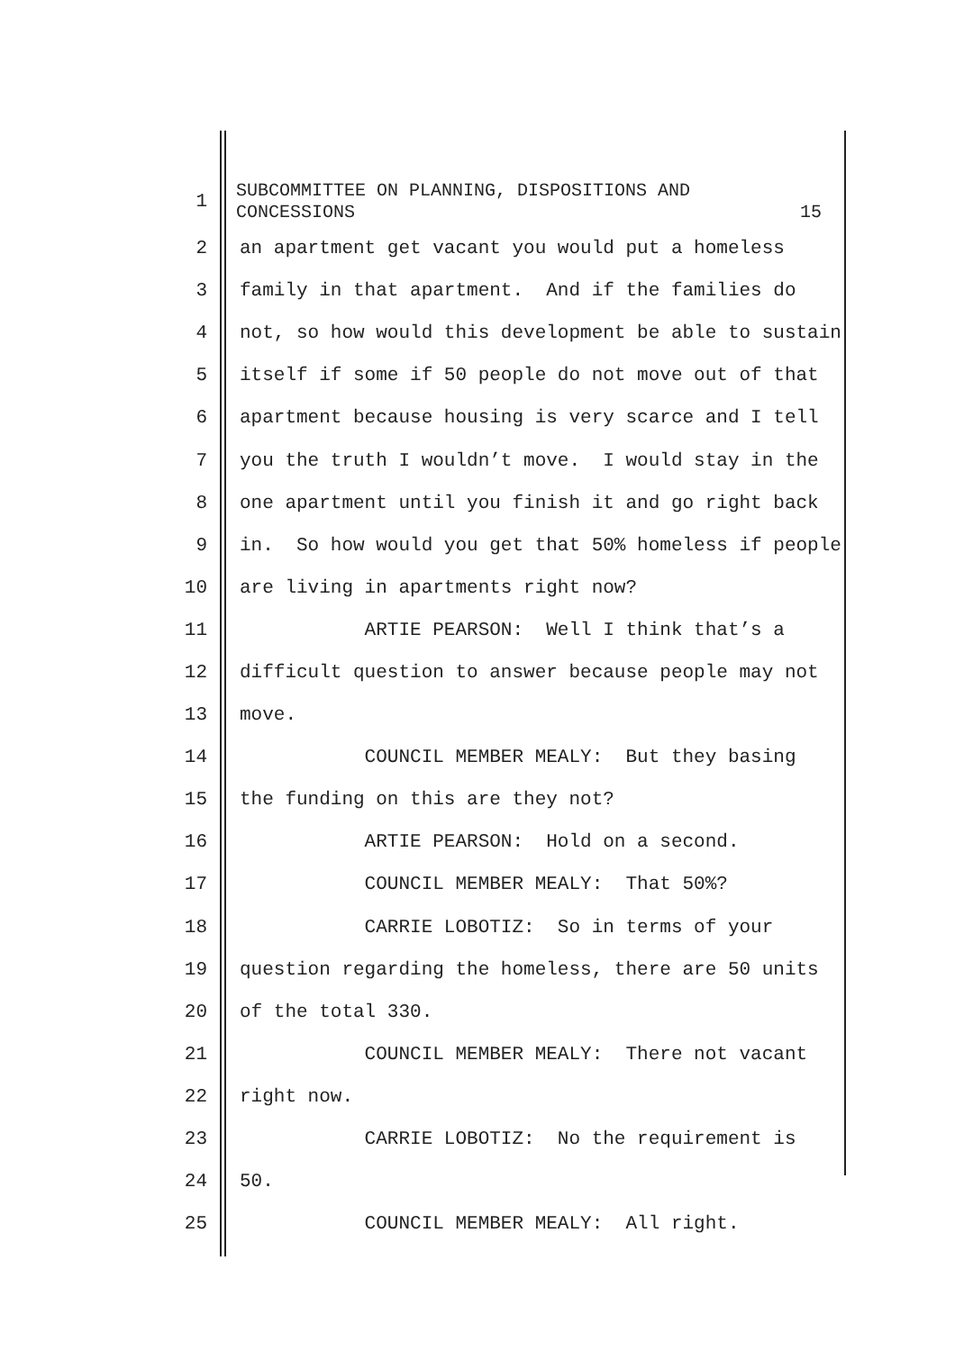1
SUBCOMMITTEE ON PLANNING, DISPOSITIONS AND
CONCESSIONS 15
2
an apartment get vacant you would put a homeless
3
family in that apartment. And if the families do
4
not, so how would this development be able to sustain
5
itself if some if 50 people do not move out of that
6
apartment because housing is very scarce and I tell
7
you the truth I wouldn’t move. I would stay in the
8
one apartment until you finish it and go right back
9
in. So how would you get that 50% homeless if people
10
are living in apartments right now?
11
ARTIE PEARSON: Well I think that’s a
12
difficult question to answer because people may not
13
move.
14
COUNCIL MEMBER MEALY: But they basing
15
the funding on this are they not?
16
ARTIE PEARSON: Hold on a second.
17
COUNCIL MEMBER MEALY: That 50%?
18
CARRIE LOBOTIZ: So in terms of your
19
question regarding the homeless, there are 50 units
20
of the total 330.
21
COUNCIL MEMBER MEALY: There not vacant
22
right now.
23
CARRIE LOBOTIZ: No the requirement is
24
50.
25
COUNCIL MEMBER MEALY: All right.